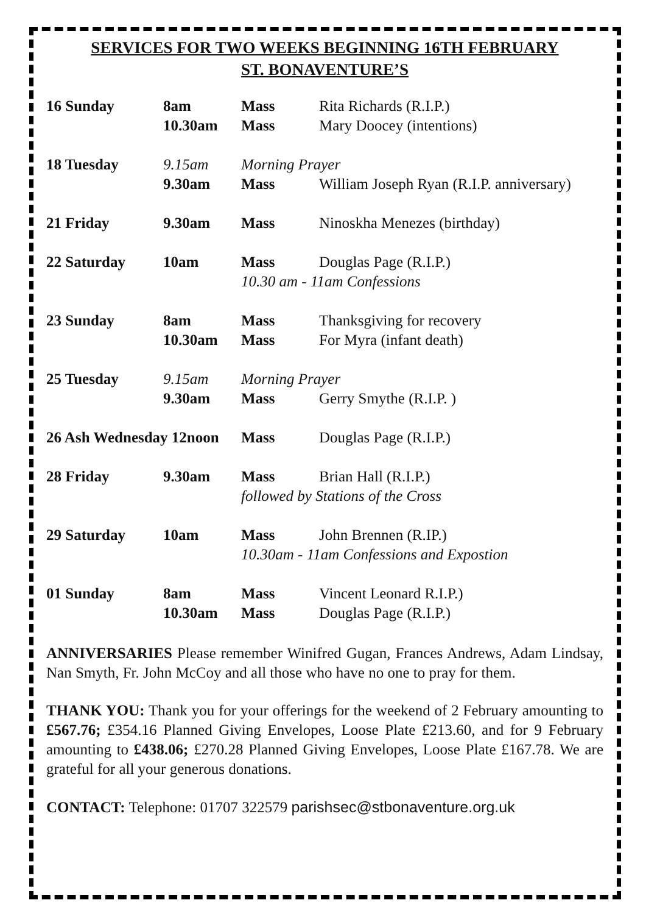SERVICES FOR TWO WEEKS BEGINNING 16TH FEBRUARY
ST. BONAVENTURE’S
| 16 Sunday | 8am | Mass | Rita Richards (R.I.P.) |
| | 10.30am | Mass | Mary Doocey (intentions) |
| 18 Tuesday | 9.15am | Morning Prayer | |
| | 9.30am | Mass | William Joseph Ryan (R.I.P. anniversary) |
| 21 Friday | 9.30am | Mass | Ninoskha Menezes (birthday) |
| 22 Saturday | 10am | Mass | Douglas Page (R.I.P.) |
| | | 10.30 am - 11am Confessions | |
| 23 Sunday | 8am | Mass | Thanksgiving for recovery |
| | 10.30am | Mass | For Myra (infant death) |
| 25 Tuesday | 9.15am | Morning Prayer | |
| | 9.30am | Mass | Gerry Smythe (R.I.P. ) |
| 26 Ash Wednesday 12noon | | Mass | Douglas Page (R.I.P.) |
| 28 Friday | 9.30am | Mass | Brian Hall (R.I.P.) |
| | | followed by Stations of the Cross | |
| 29 Saturday | 10am | Mass | John Brennen (R.IP.) |
| | | 10.30am - 11am Confessions and Expostion | |
| 01 Sunday | 8am | Mass | Vincent Leonard R.I.P.) |
| | 10.30am | Mass | Douglas Page (R.I.P.) |
ANNIVERSARIES Please remember Winifred Gugan, Frances Andrews, Adam Lindsay, Nan Smyth, Fr. John McCoy and all those who have no one to pray for them.
THANK YOU: Thank you for your offerings for the weekend of 2 February amounting to £567.76; £354.16 Planned Giving Envelopes, Loose Plate £213.60, and for 9 February amounting to £438.06; £270.28 Planned Giving Envelopes, Loose Plate £167.78. We are grateful for all your generous donations.
CONTACT: Telephone: 01707 322579 parishsec@stbonaventure.org.uk